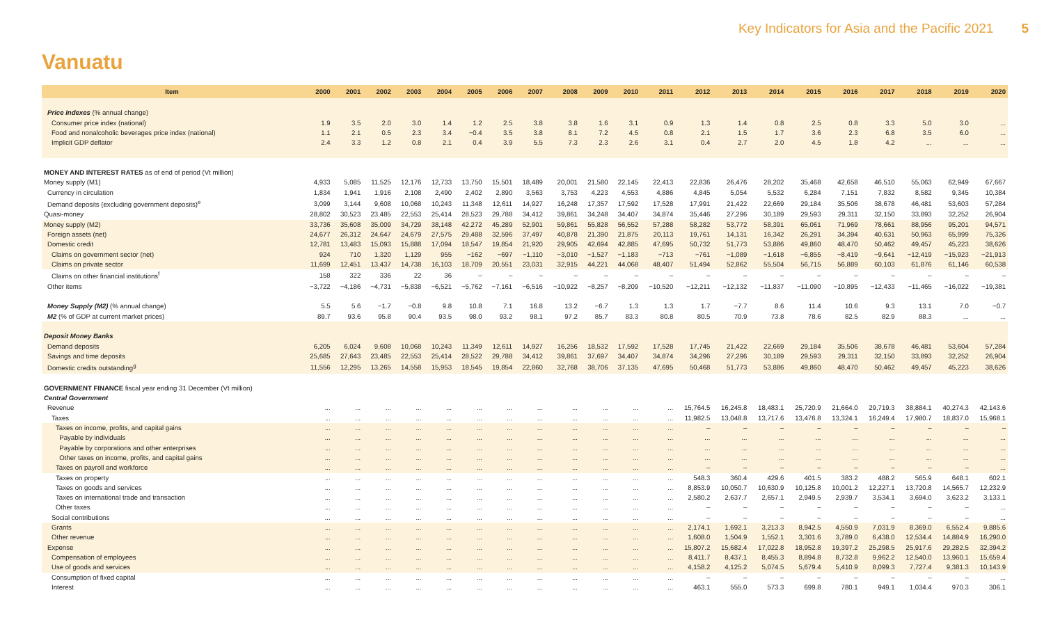Key Indicators for Asia and the Pacific 2021 5
Vanuatu
| Item | 2000 | 2001 | 2002 | 2003 | 2004 | 2005 | 2006 | 2007 | 2008 | 2009 | 2010 | 2011 | 2012 | 2013 | 2014 | 2015 | 2016 | 2017 | 2018 | 2019 | 2020 |
| --- | --- | --- | --- | --- | --- | --- | --- | --- | --- | --- | --- | --- | --- | --- | --- | --- | --- | --- | --- | --- | --- |
| Price Indexes (% annual change) | | | | | | | | | | | | | | | | | | | | | |
| Consumer price index (national) | 1.9 | 3.5 | 2.0 | 3.0 | 1.4 | 1.2 | 2.5 | 3.8 | 3.8 | 1.6 | 3.1 | 0.9 | 1.3 | 1.4 | 0.8 | 2.5 | 0.8 | 3.3 | 5.0 | 3.0 | ... |
| Food and nonalcoholic beverages price index (national) | 1.1 | 2.1 | 0.5 | 2.3 | 3.4 | −0.4 | 3.5 | 3.8 | 8.1 | 7.2 | 4.5 | 0.8 | 2.1 | 1.5 | 1.7 | 3.6 | 2.3 | 6.8 | 3.5 | 6.0 | ... |
| Implicit GDP deflator | 2.4 | 3.3 | 1.2 | 0.8 | 2.1 | 0.4 | 3.9 | 5.5 | 7.3 | 2.3 | 2.6 | 3.1 | 0.4 | 2.7 | 2.0 | 4.5 | 1.8 | 4.2 | ... | ... | ... |
| MONEY AND INTEREST RATES as of end of period (Vt million) | | | | | | | | | | | | | | | | | | | | | |
| Money supply (M1) | 4,933 | 5,085 | 11,525 | 12,176 | 12,733 | 13,750 | 15,501 | 18,489 | 20,001 | 21,580 | 22,145 | 22,413 | 22,836 | 26,476 | 28,202 | 35,468 | 42,658 | 46,510 | 55,063 | 62,949 | 67,667 |
| Currency in circulation | 1,834 | 1,941 | 1,916 | 2,108 | 2,490 | 2,402 | 2,890 | 3,563 | 3,753 | 4,223 | 4,553 | 4,886 | 4,845 | 5,054 | 5,532 | 6,284 | 7,151 | 7,832 | 8,582 | 9,345 | 10,384 |
| Demand deposits (excluding government deposits)<sup>e</sup> | 3,099 | 3,144 | 9,608 | 10,068 | 10,243 | 11,348 | 12,611 | 14,927 | 16,248 | 17,357 | 17,592 | 17,528 | 17,991 | 21,422 | 22,669 | 29,184 | 35,506 | 38,678 | 46,481 | 53,603 | 57,284 |
| Quasi-money | 28,802 | 30,523 | 23,485 | 22,553 | 25,414 | 28,523 | 29,788 | 34,412 | 39,861 | 34,248 | 34,407 | 34,874 | 35,446 | 27,296 | 30,189 | 29,593 | 29,311 | 32,150 | 33,893 | 32,252 | 26,904 |
| Money supply (M2) | 33,736 | 35,608 | 35,009 | 34,729 | 38,148 | 42,272 | 45,289 | 52,901 | 59,861 | 55,828 | 56,552 | 57,288 | 58,282 | 53,772 | 58,391 | 65,061 | 71,969 | 78,661 | 88,956 | 95,201 | 94,571 |
| Foreign assets (net) | 24,677 | 26,312 | 24,647 | 24,679 | 27,575 | 29,488 | 32,596 | 37,497 | 40,878 | 21,390 | 21,875 | 20,113 | 19,761 | 14,131 | 16,342 | 26,291 | 34,394 | 40,631 | 50,963 | 65,999 | 75,326 |
| Domestic credit | 12,781 | 13,483 | 15,093 | 15,888 | 17,094 | 18,547 | 19,854 | 21,920 | 29,905 | 42,694 | 42,885 | 47,695 | 50,732 | 51,773 | 53,886 | 49,860 | 48,470 | 50,462 | 49,457 | 45,223 | 38,626 |
| Claims on government sector (net) | 924 | 710 | 1,320 | 1,129 | 955 | −162 | −697 | −1,110 | −3,010 | −1,527 | −1,183 | −713 | −761 | −1,089 | −1,618 | −6,855 | −8,419 | −9,641 | −12,419 | −15,923 | −21,913 |
| Claims on private sector | 11,699 | 12,451 | 13,437 | 14,738 | 16,103 | 18,709 | 20,551 | 23,031 | 32,915 | 44,221 | 44,068 | 48,407 | 51,494 | 52,862 | 55,504 | 56,715 | 56,889 | 60,103 | 61,876 | 61,146 | 60,538 |
| Claims on other financial institutions<sup>f</sup> | 158 | 322 | 336 | 22 | 36 | – | – | – | – | – | – | – | – | – | – | – | – | – | – | – | – |
| Other items | −3,722 | −4,186 | −4,731 | −5,838 | −6,521 | −5,762 | −7,161 | −6,516 | −10,922 | −8,257 | −8,209 | −10,520 | −12,211 | −12,132 | −11,837 | −11,090 | −10,895 | −12,433 | −11,465 | −16,022 | −19,381 |
| Money Supply (M2) (% annual change) | 5.5 | 5.6 | −1.7 | −0.8 | 9.8 | 10.8 | 7.1 | 16.8 | 13.2 | −6.7 | 1.3 | 1.3 | 1.7 | −7.7 | 8.6 | 11.4 | 10.6 | 9.3 | 13.1 | 7.0 | −0.7 |
| M2 (% of GDP at current market prices) | 89.7 | 93.6 | 95.8 | 90.4 | 93.5 | 98.0 | 93.2 | 98.1 | 97.2 | 85.7 | 83.3 | 80.8 | 80.5 | 70.9 | 73.8 | 78.6 | 82.5 | 82.9 | 88.3 | ... | ... |
| Deposit Money Banks | | | | | | | | | | | | | | | | | | | | | |
| Demand deposits | 6,205 | 6,024 | 9,608 | 10,068 | 10,243 | 11,349 | 12,611 | 14,927 | 16,256 | 18,532 | 17,592 | 17,528 | 17,745 | 21,422 | 22,669 | 29,184 | 35,506 | 38,678 | 46,481 | 53,604 | 57,284 |
| Savings and time deposits | 25,685 | 27,643 | 23,485 | 22,553 | 25,414 | 28,522 | 29,788 | 34,412 | 39,861 | 37,697 | 34,407 | 34,874 | 34,296 | 27,296 | 30,189 | 29,593 | 29,311 | 32,150 | 33,893 | 32,252 | 26,904 |
| Domestic credits outstanding<sup>g</sup> | 11,556 | 12,295 | 13,265 | 14,558 | 15,953 | 18,545 | 19,854 | 22,860 | 32,768 | 38,706 | 37,135 | 47,695 | 50,468 | 51,773 | 53,886 | 49,860 | 48,470 | 50,462 | 49,457 | 45,223 | 38,626 |
| GOVERNMENT FINANCE fiscal year ending 31 December (Vt million) | | | | | | | | | | | | | | | | | | | | | |
| Central Government | | | | | | | | | | | | | | | | | | | | | |
| Revenue | ... | ... | ... | ... | ... | ... | ... | ... | ... | ... | ... | ... | 15,764.5 | 16,245.8 | 18,483.1 | 25,720.9 | 21,664.0 | 29,719.3 | 38,884.1 | 40,274.3 | 42,143.6 |
| Taxes | ... | ... | ... | ... | ... | ... | ... | ... | ... | ... | ... | ... | 11,982.5 | 13,048.8 | 13,717.6 | 13,476.8 | 13,324.1 | 16,249.4 | 17,980.7 | 18,837.0 | 15,968.1 |
| Taxes on income, profits, and capital gains | ... | ... | ... | ... | ... | ... | ... | ... | ... | ... | ... | ... | – | – | – | – | – | – | – | – | – |
| Payable by individuals | ... | ... | ... | ... | ... | ... | ... | ... | ... | ... | ... | ... | ... | ... | ... | ... | ... | ... | ... | ... | ... |
| Payable by corporations and other enterprises | ... | ... | ... | ... | ... | ... | ... | ... | ... | ... | ... | ... | ... | ... | ... | ... | ... | ... | ... | ... | ... |
| Other taxes on income, profits, and capital gains | ... | ... | ... | ... | ... | ... | ... | ... | ... | ... | ... | ... | ... | ... | ... | ... | ... | ... | ... | ... | ... |
| Taxes on payroll and workforce | ... | ... | ... | ... | ... | ... | ... | ... | ... | ... | ... | ... | – | – | – | – | – | – | – | – | ... |
| Taxes on property | ... | ... | ... | ... | ... | ... | ... | ... | ... | ... | ... | ... | 548.3 | 360.4 | 429.6 | 401.5 | 383.2 | 488.2 | 565.9 | 648.1 | 602.1 |
| Taxes on goods and services | ... | ... | ... | ... | ... | ... | ... | ... | ... | ... | ... | ... | 8,853.9 | 10,050.7 | 10,630.9 | 10,125.8 | 10,001.2 | 12,227.1 | 13,720.8 | 14,565.7 | 12,232.9 |
| Taxes on international trade and transaction | ... | ... | ... | ... | ... | ... | ... | ... | ... | ... | ... | ... | 2,580.2 | 2,637.7 | 2,657.1 | 2,949.5 | 2,939.7 | 3,534.1 | 3,694.0 | 3,623.2 | 3,133.1 |
| Other taxes | ... | ... | ... | ... | ... | ... | ... | ... | ... | ... | ... | ... | – | – | – | – | – | – | – | – | ... |
| Social contributions | ... | ... | ... | ... | ... | ... | ... | ... | ... | ... | ... | ... | – | – | – | – | – | – | – | – | ... |
| Grants | ... | ... | ... | ... | ... | ... | ... | ... | ... | ... | ... | ... | 2,174.1 | 1,692.1 | 3,213.3 | 8,942.5 | 4,550.9 | 7,031.9 | 8,369.0 | 6,552.4 | 9,885.6 |
| Other revenue | ... | ... | ... | ... | ... | ... | ... | ... | ... | ... | ... | ... | 1,608.0 | 1,504.9 | 1,552.1 | 3,301.6 | 3,789.0 | 6,438.0 | 12,534.4 | 14,884.9 | 16,290.0 |
| Expense | ... | ... | ... | ... | ... | ... | ... | ... | ... | ... | ... | ... | 15,807.2 | 15,682.4 | 17,022.8 | 18,952.8 | 19,397.2 | 25,298.5 | 25,917.6 | 29,282.5 | 32,394.2 |
| Compensation of employees | ... | ... | ... | ... | ... | ... | ... | ... | ... | ... | ... | ... | 8,411.7 | 8,437.1 | 8,455.3 | 8,894.8 | 8,732.8 | 9,962.2 | 12,540.0 | 13,960.1 | 15,659.4 |
| Use of goods and services | ... | ... | ... | ... | ... | ... | ... | ... | ... | ... | ... | ... | 4,158.2 | 4,125.2 | 5,074.5 | 5,679.4 | 5,410.9 | 8,099.3 | 7,727.4 | 9,381.3 | 10,143.9 |
| Consumption of fixed capital | ... | ... | ... | ... | ... | ... | ... | ... | ... | ... | ... | ... | – | – | – | – | – | – | – | – | ... |
| Interest | ... | ... | ... | ... | ... | ... | ... | ... | ... | ... | ... | ... | 463.1 | 555.0 | 573.3 | 699.8 | 780.1 | 949.1 | 1,034.4 | 970.3 | 306.1 |